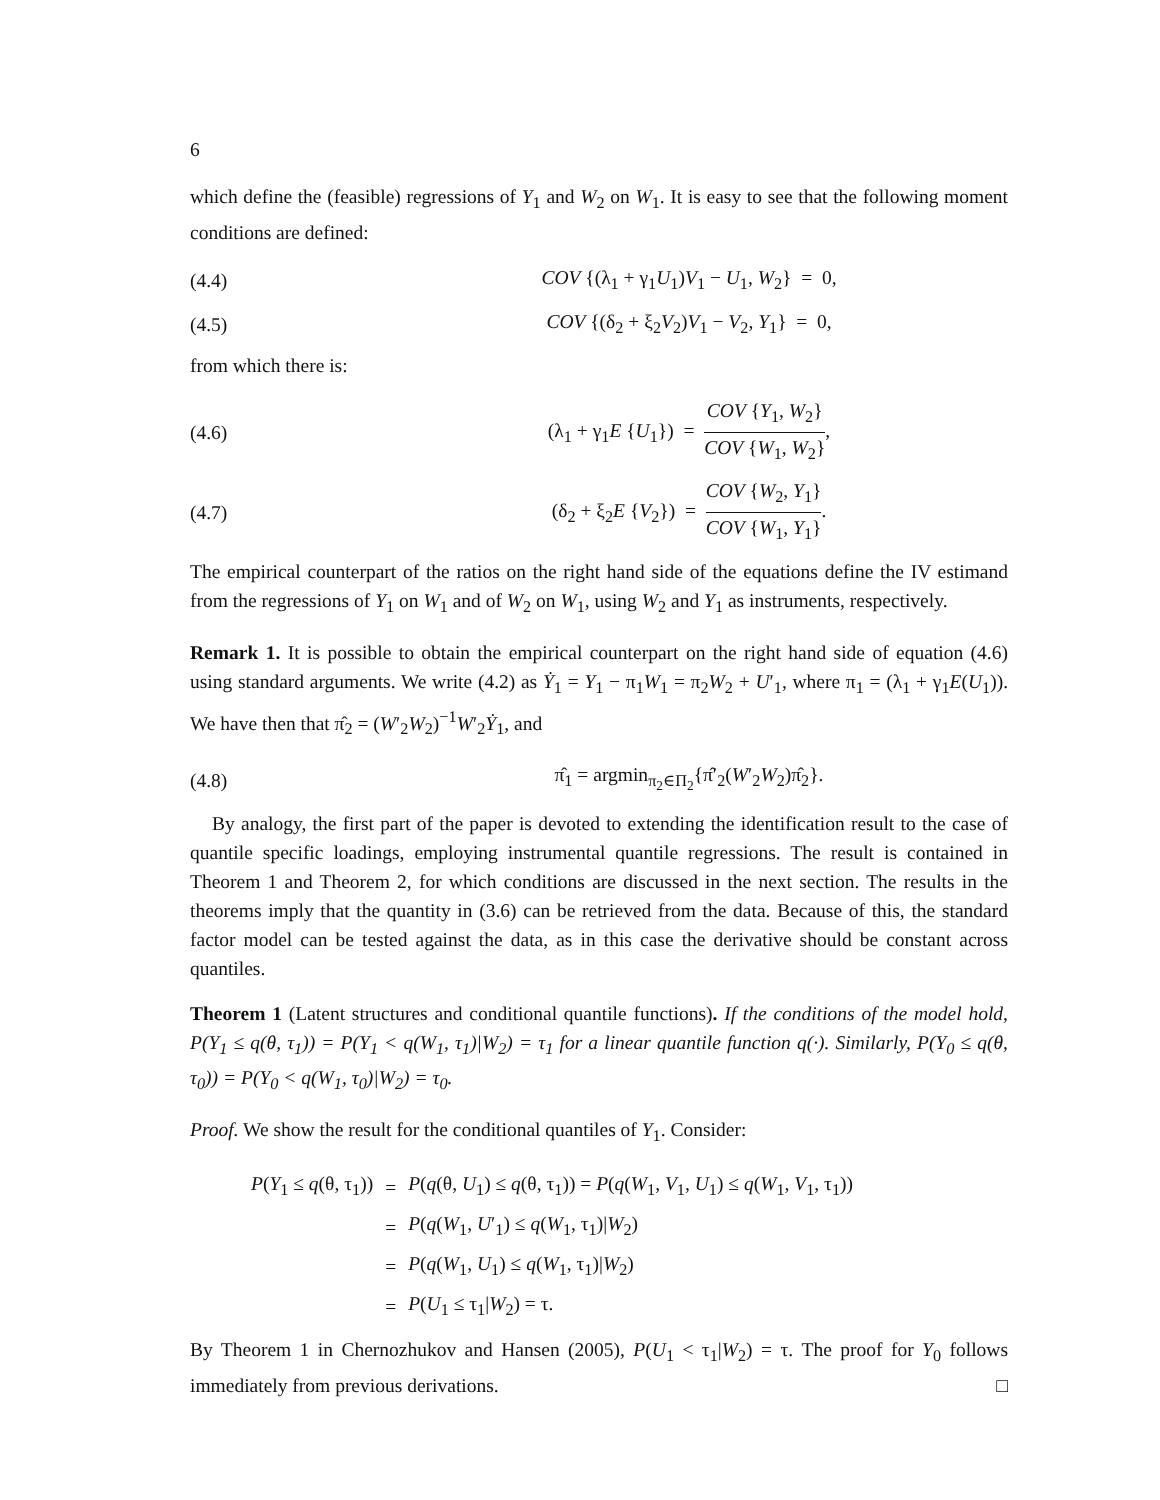6
which define the (feasible) regressions of Y<sub>1</sub> and W<sub>2</sub> on W<sub>1</sub>. It is easy to see that the following moment conditions are defined:
(4.4) COV {(λ<sub>1</sub> + γ<sub>1</sub>U<sub>1</sub>)V<sub>1</sub> − U<sub>1</sub>, W<sub>2</sub>} = 0,
(4.5) COV {(δ<sub>2</sub> + ξ<sub>2</sub>V<sub>2</sub>)V<sub>1</sub> − V<sub>2</sub>, Y<sub>1</sub>} = 0,
from which there is:
(4.6) (λ<sub>1</sub> + γ<sub>1</sub>E {U<sub>1</sub>}) = COV {Y<sub>1</sub>, W<sub>2</sub>} COV {W<sub>1</sub>, W<sub>2</sub>},
(4.7) (δ<sub>2</sub> + ξ<sub>2</sub>E {V<sub>2</sub>}) = COV {W<sub>2</sub>, Y<sub>1</sub>} COV {W<sub>1</sub>, Y<sub>1</sub>}.
The empirical counterpart of the ratios on the right hand side of the equations define the IV estimand from the regressions of Y<sub>1</sub> on W<sub>1</sub> and of W<sub>2</sub> on W<sub>1</sub>, using W<sub>2</sub> and Y<sub>1</sub> as instruments, respectively.
Remark 1. It is possible to obtain the empirical counterpart on the right hand side of equation (4.6) using standard arguments. We write (4.2) as Ẏ<sub>1</sub> = Y<sub>1</sub> − π<sub>1</sub>W<sub>1</sub> = π<sub>2</sub>W<sub>2</sub> + U′<sub>1</sub>, where π<sub>1</sub> = (λ<sub>1</sub> + γ<sub>1</sub>E(U<sub>1</sub>)). We have then that π̂<sub>2</sub> = (W′<sub>2</sub>W<sub>2</sub>)<sup>−1</sup>W′<sub>2</sub>Ẏ<sub>1</sub>, and
(4.8) π̂<sub>1</sub> = argmin<sub>π<sub>2</sub>∈Π<sub>2</sub></sub>{π̂′<sub>2</sub>(W′<sub>2</sub>W<sub>2</sub>)π̂<sub>2</sub>}.
By analogy, the first part of the paper is devoted to extending the identification result to the case of quantile specific loadings, employing instrumental quantile regressions. The result is contained in Theorem 1 and Theorem 2, for which conditions are discussed in the next section. The results in the theorems imply that the quantity in (3.6) can be retrieved from the data. Because of this, the standard factor model can be tested against the data, as in this case the derivative should be constant across quantiles.
Theorem 1 (Latent structures and conditional quantile functions). If the conditions of the model hold, P(Y<sub>1</sub> ≤ q(θ, τ<sub>1</sub>)) = P(Y<sub>1</sub> < q(W<sub>1</sub>, τ<sub>1</sub>)|W<sub>2</sub>) = τ<sub>1</sub> for a linear quantile function q(·). Similarly, P(Y<sub>0</sub> ≤ q(θ, τ<sub>0</sub>)) = P(Y<sub>0</sub> < q(W<sub>1</sub>, τ<sub>0</sub>)|W<sub>2</sub>) = τ<sub>0</sub>.
Proof. We show the result for the conditional quantiles of Y<sub>1</sub>. Consider:
| P ( Y<sub>1</sub> ≤ q (θ, τ<sub>1</sub>)) | = | P ( q (θ, U<sub>1</sub>) ≤ q (θ, τ<sub>1</sub>)) = P ( q ( W<sub>1</sub>, V<sub>1</sub>, U<sub>1</sub>) ≤ q ( W<sub>1</sub>, V<sub>1</sub>, τ<sub>1</sub>)) |
| | = | P ( q ( W<sub>1</sub>, U ′<sub>1</sub>) ≤ q ( W<sub>1</sub>, τ<sub>1</sub>)/ W<sub>2</sub>) |
| | = | P ( q ( W<sub>1</sub>, U<sub>1</sub>) ≤ q ( W<sub>1</sub>, τ<sub>1</sub>)/ W<sub>2</sub>) |
| | = | P ( U<sub>1</sub> ≤ τ<sub>1</sub>/ W<sub>2</sub>) = τ. |
By Theorem 1 in Chernozhukov and Hansen (2005), P(U<sub>1</sub> < τ<sub>1</sub>|W<sub>2</sub>) = τ. The proof for Y<sub>0</sub> follows immediately from previous derivations. □